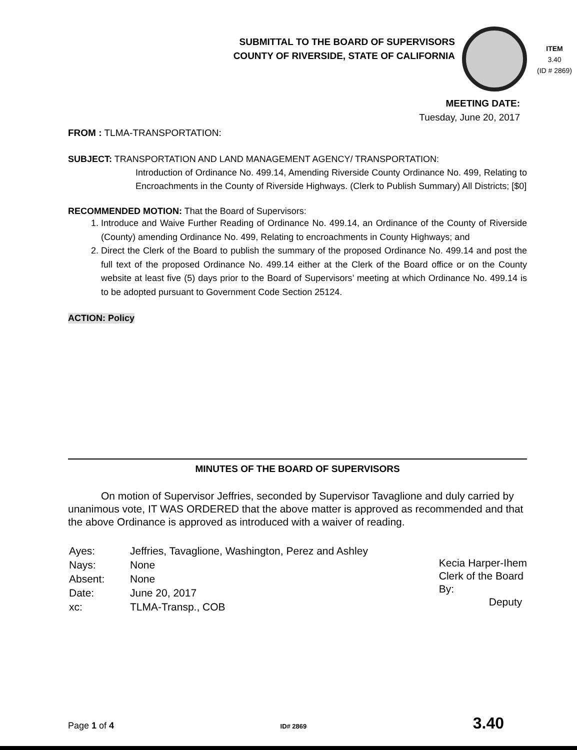SUBMITTAL TO THE BOARD OF SUPERVISORS
COUNTY OF RIVERSIDE, STATE OF CALIFORNIA
ITEM
3.40
(ID # 2869)
MEETING DATE:
Tuesday, June 20, 2017
FROM : TLMA-TRANSPORTATION:
SUBJECT: TRANSPORTATION AND LAND MANAGEMENT AGENCY/ TRANSPORTATION:
Introduction of Ordinance No. 499.14, Amending Riverside County Ordinance No. 499, Relating to Encroachments in the County of Riverside Highways. (Clerk to Publish Summary) All Districts; [$0]
RECOMMENDED MOTION: That the Board of Supervisors:
1. Introduce and Waive Further Reading of Ordinance No. 499.14, an Ordinance of the County of Riverside (County) amending Ordinance No. 499, Relating to encroachments in County Highways; and
2. Direct the Clerk of the Board to publish the summary of the proposed Ordinance No. 499.14 and post the full text of the proposed Ordinance No. 499.14 either at the Clerk of the Board office or on the County website at least five (5) days prior to the Board of Supervisors’ meeting at which Ordinance No. 499.14 is to be adopted pursuant to Government Code Section 25124.
ACTION: Policy
MINUTES OF THE BOARD OF SUPERVISORS
On motion of Supervisor Jeffries, seconded by Supervisor Tavaglione and duly carried by unanimous vote, IT WAS ORDERED that the above matter is approved as recommended and that the above Ordinance is approved as introduced with a waiver of reading.
| Ayes: | Jeffries, Tavaglione, Washington, Perez and Ashley |
| Nays: | None |
| Absent: | None |
| Date: | June 20, 2017 |
| xc: | TLMA-Transp., COB |
Kecia Harper-Ihem
Clerk of the Board
By:
Deputy
Page 1 of 4 ID# 2869 3.40